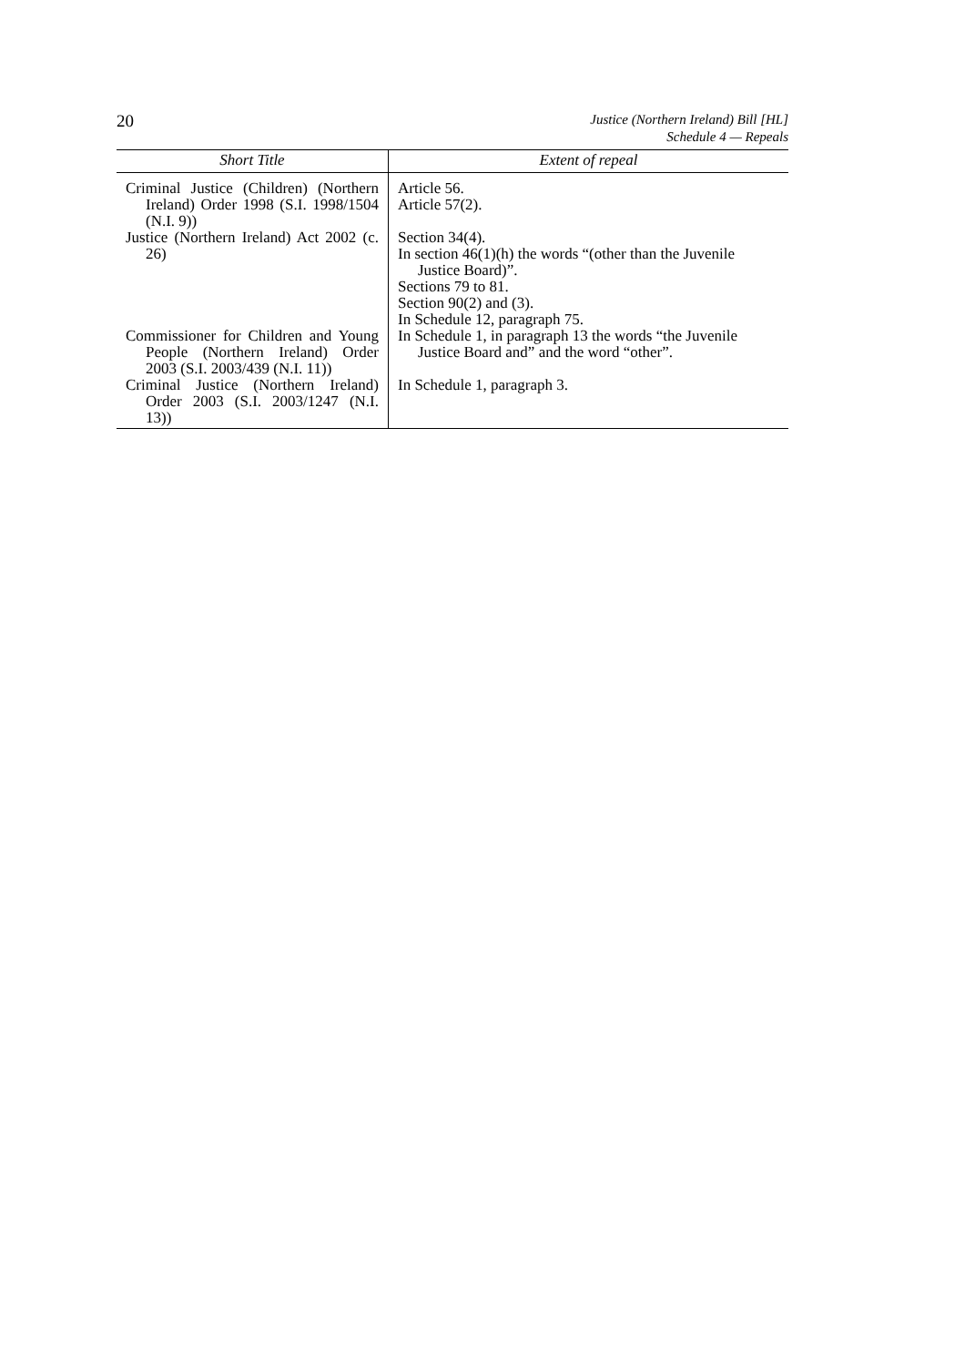20
Justice (Northern Ireland) Bill [HL]
Schedule 4 — Repeals
| Short Title | Extent of repeal |
| --- | --- |
| Criminal Justice (Children) (Northern Ireland) Order 1998 (S.I. 1998/1504 (N.I. 9)) | Article 56. Article 57(2). |
| Justice (Northern Ireland) Act 2002 (c. 26) | Section 34(4). In section 46(1)(h) the words “(other than the Juvenile Justice Board)”. Sections 79 to 81. Section 90(2) and (3). In Schedule 12, paragraph 75. |
| Commissioner for Children and Young People (Northern Ireland) Order 2003 (S.I. 2003/439 (N.I. 11)) | In Schedule 1, in paragraph 13 the words “the Juvenile Justice Board and” and the word “other”. |
| Criminal Justice (Northern Ireland) Order 2003 (S.I. 2003/1247 (N.I. 13)) | In Schedule 1, paragraph 3. |